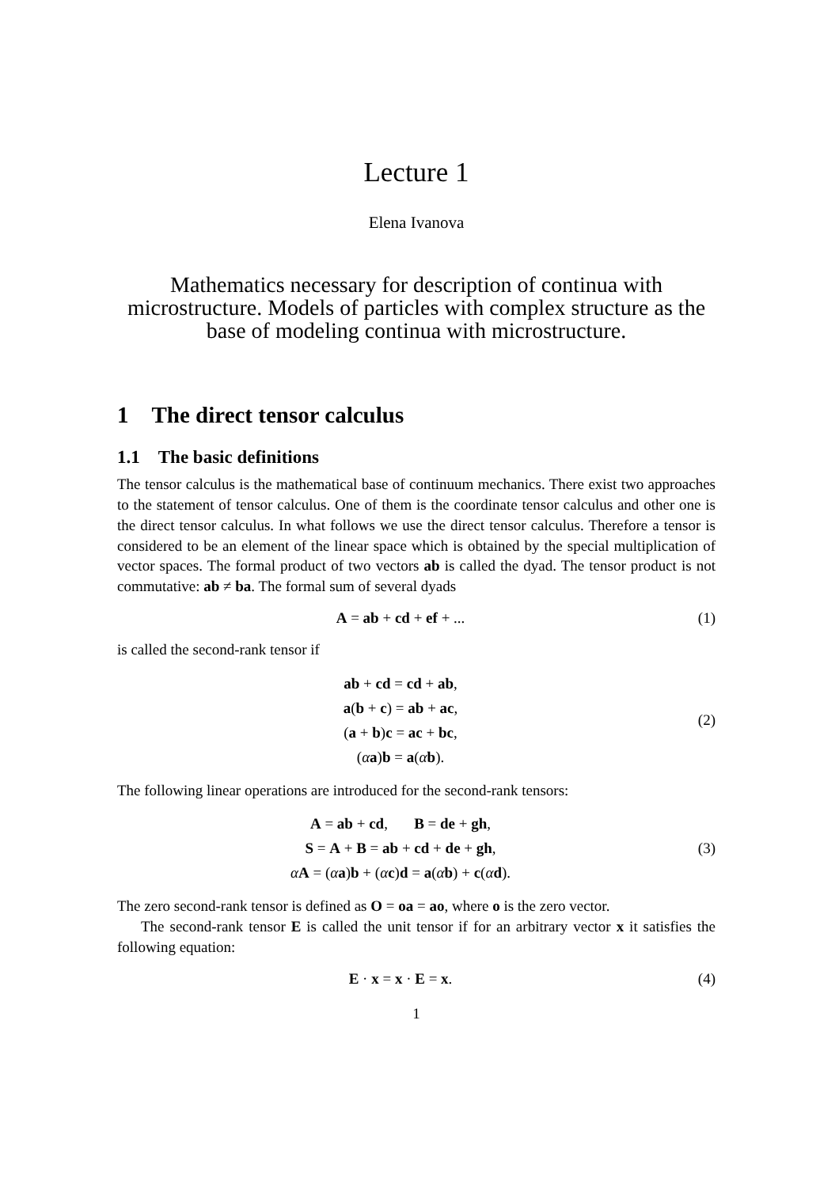Lecture 1
Elena Ivanova
Mathematics necessary for description of continua with microstructure. Models of particles with complex structure as the base of modeling continua with microstructure.
1 The direct tensor calculus
1.1 The basic definitions
The tensor calculus is the mathematical base of continuum mechanics. There exist two approaches to the statement of tensor calculus. One of them is the coordinate tensor calculus and other one is the direct tensor calculus. In what follows we use the direct tensor calculus. Therefore a tensor is considered to be an element of the linear space which is obtained by the special multiplication of vector spaces. The formal product of two vectors ab is called the dyad. The tensor product is not commutative: ab ≠ ba. The formal sum of several dyads
A = ab + cd + ef + ... (1)
is called the second-rank tensor if
ab + cd = cd + ab,
a(b + c) = ab + ac,
(a + b)c = ac + bc,
(αa)b = a(αb).
(2)
The following linear operations are introduced for the second-rank tensors:
A = ab + cd, B = de + gh,
S = A + B = ab + cd + de + gh,
αA = (αa)b + (αc)d = a(αb) + c(αd).
(3)
The zero second-rank tensor is defined as O = oa = ao, where o is the zero vector.
The second-rank tensor E is called the unit tensor if for an arbitrary vector x it satisfies the following equation:
E · x = x · E = x. (4)
1